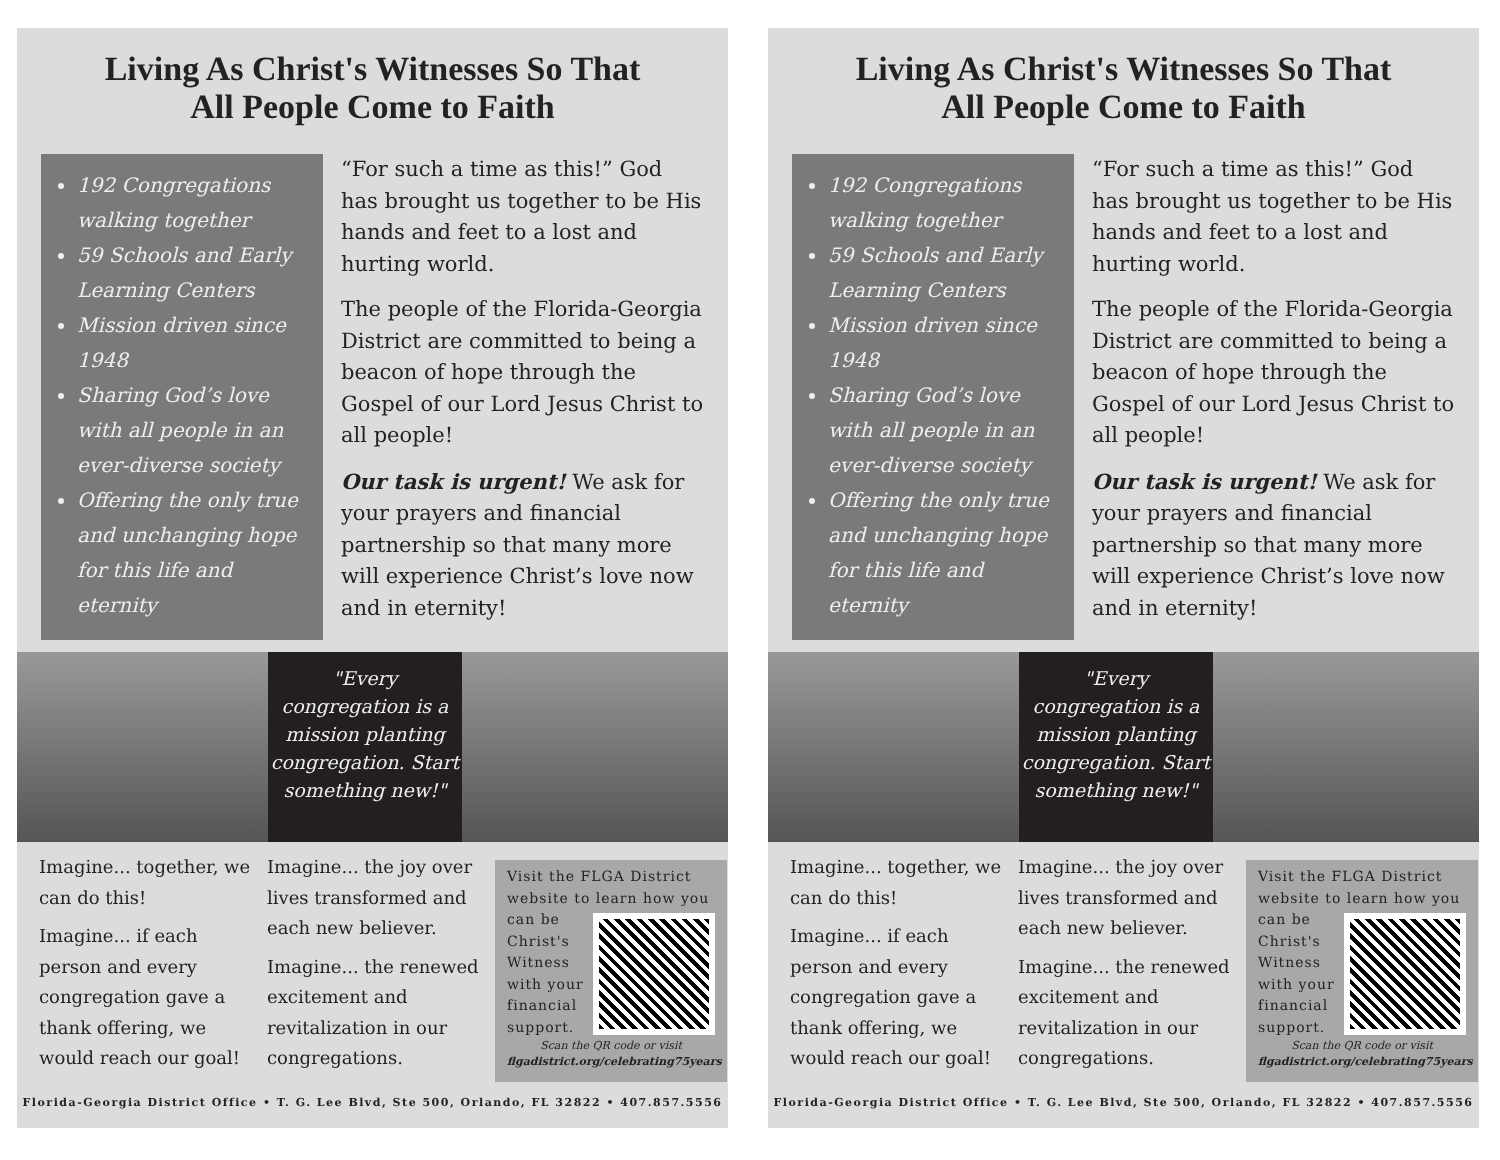Living As Christ's Witnesses So That
All People Come to Faith
192 Congregations walking together
59 Schools and Early Learning Centers
Mission driven since 1948
Sharing God’s love with all people in an ever-diverse society
Offering the only true and unchanging hope for this life and eternity
“For such a time as this!” God has brought us together to be His hands and feet to a lost and hurting world.
The people of the Florida-Georgia District are committed to being a beacon of hope through the Gospel of our Lord Jesus Christ to all people!
Our task is urgent! We ask for your prayers and financial partnership so that many more will experience Christ’s love now and in eternity!
"Every congregation is a mission planting congregation. Start something new!"
Imagine... together, we can do this!
Imagine... if each person and every congregation gave a thank offering, we would reach our goal!
Imagine... the joy over lives transformed and each new believer.
Imagine... the renewed excitement and revitalization in our congregations.
Visit the FLGA District website to learn how you
can be Christ's Witness with your financial support.
Scan the QR code or visit
flgadistrict.org/celebrating75years
Florida-Georgia District Office • T. G. Lee Blvd, Ste 500, Orlando, FL 32822 • 407.857.5556
Living As Christ's Witnesses So That
All People Come to Faith
192 Congregations walking together
59 Schools and Early Learning Centers
Mission driven since 1948
Sharing God’s love with all people in an ever-diverse society
Offering the only true and unchanging hope for this life and eternity
“For such a time as this!” God has brought us together to be His hands and feet to a lost and hurting world.
The people of the Florida-Georgia District are committed to being a beacon of hope through the Gospel of our Lord Jesus Christ to all people!
Our task is urgent! We ask for your prayers and financial partnership so that many more will experience Christ’s love now and in eternity!
"Every congregation is a mission planting congregation. Start something new!"
Imagine... together, we can do this!
Imagine... if each person and every congregation gave a thank offering, we would reach our goal!
Imagine... the joy over lives transformed and each new believer.
Imagine... the renewed excitement and revitalization in our congregations.
Visit the FLGA District website to learn how you
can be Christ's Witness with your financial support.
Scan the QR code or visit
flgadistrict.org/celebrating75years
Florida-Georgia District Office • T. G. Lee Blvd, Ste 500, Orlando, FL 32822 • 407.857.5556